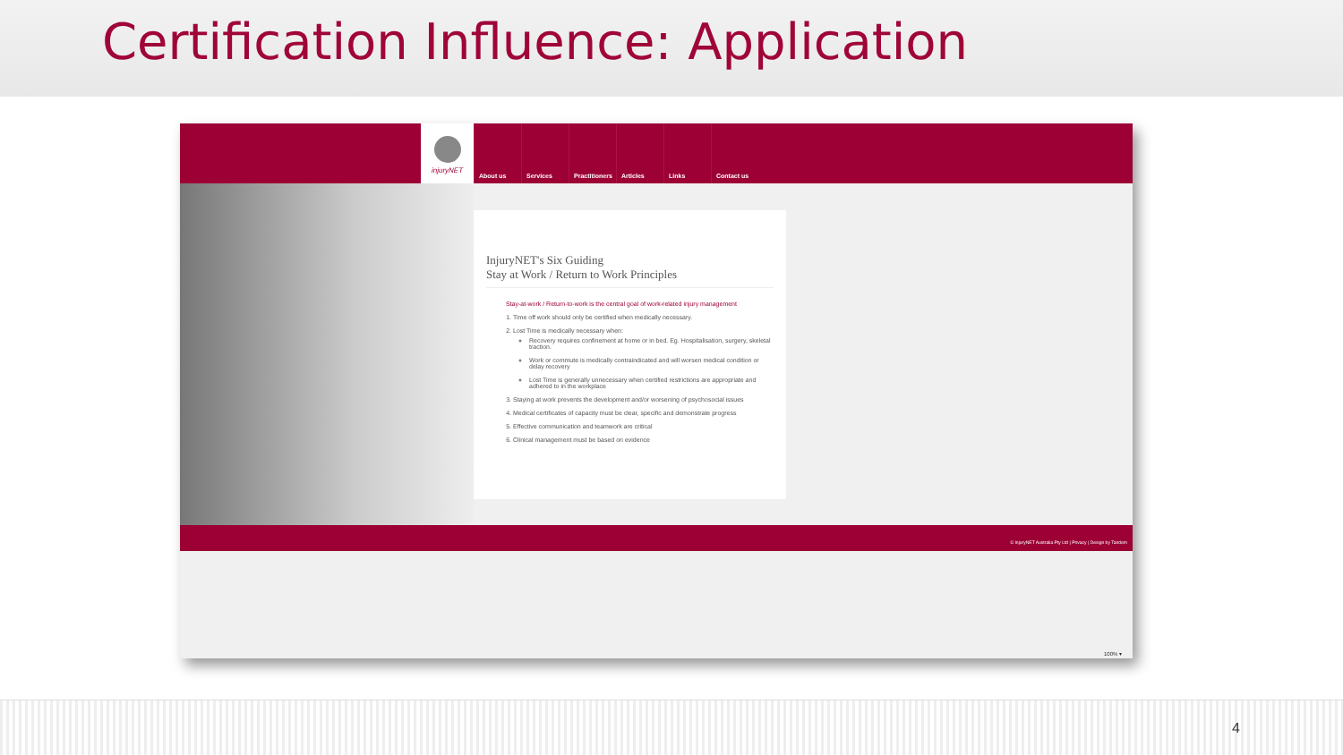Certification Influence: Application
injuryNET
About us Services Practitioners Articles Links Contact us
InjuryNET's Six Guiding
Stay at Work / Return to Work Principles
Stay-at-work / Return-to-work is the central goal of work-related injury management
1. Time off work should only be certified when medically necessary.
2. Lost Time is medically necessary when:
Recovery requires confinement at home or in bed. Eg. Hospitalisation, surgery, skeletal traction.
Work or commute is medically contraindicated and will worsen medical condition or delay recovery
Lost Time is generally unnecessary when certified restrictions are appropriate and adhered to in the workplace
3. Staying at work prevents the development and/or worsening of psychosocial issues
4. Medical certificates of capacity must be clear, specific and demonstrate progress
5. Effective communication and teamwork are critical
6. Clinical management must be based on evidence
© InjuryNET Australia Pty Ltd | Privacy | Design by Tandem
100% ▾
4